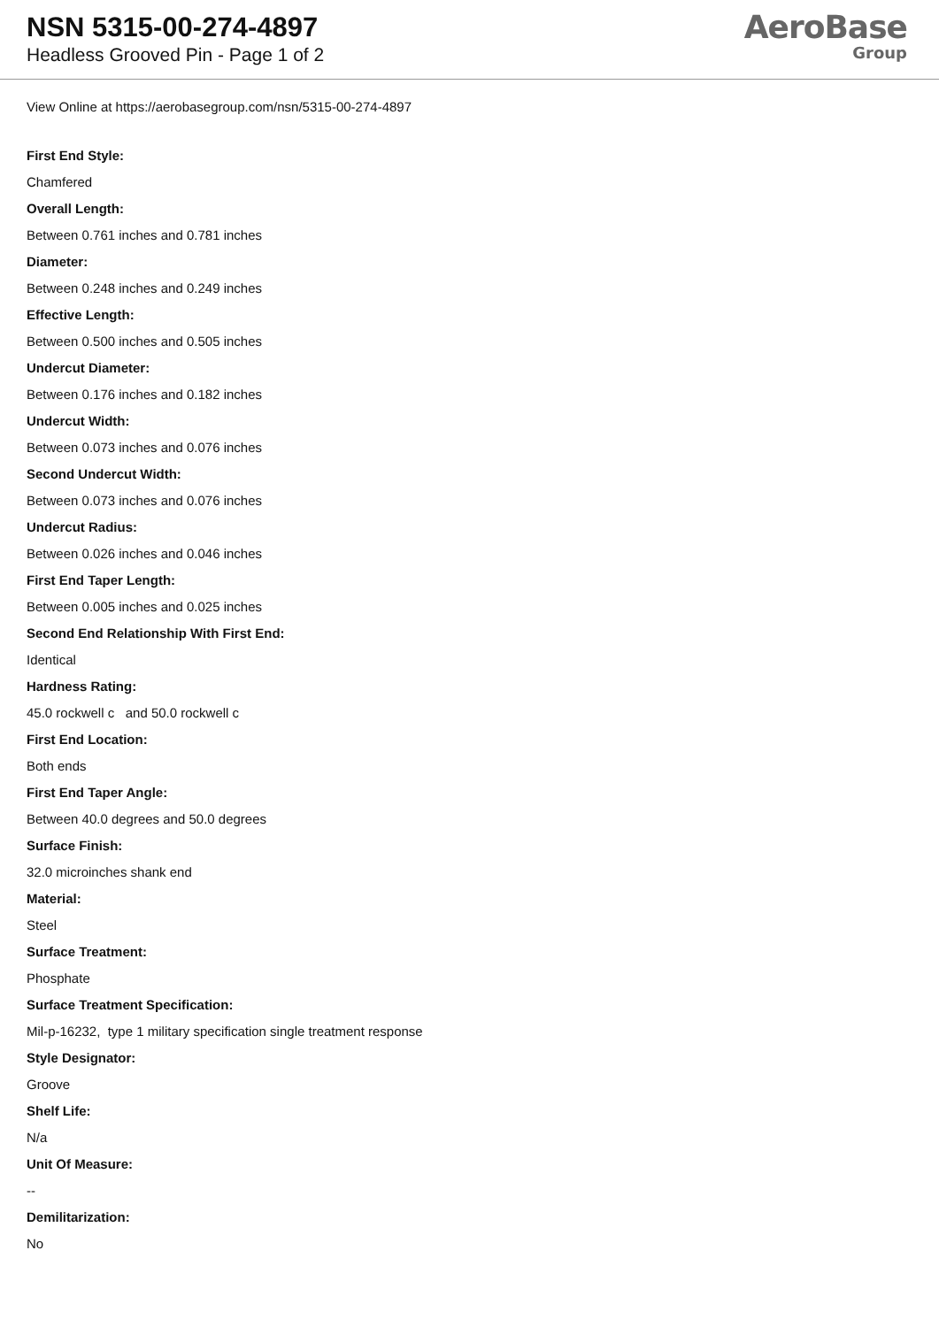NSN 5315-00-274-4897
Headless Grooved Pin - Page 1 of 2
AeroBase
Group
View Online at https://aerobasegroup.com/nsn/5315-00-274-4897
First End Style:
Chamfered
Overall Length:
Between 0.761 inches and 0.781 inches
Diameter:
Between 0.248 inches and 0.249 inches
Effective Length:
Between 0.500 inches and 0.505 inches
Undercut Diameter:
Between 0.176 inches and 0.182 inches
Undercut Width:
Between 0.073 inches and 0.076 inches
Second Undercut Width:
Between 0.073 inches and 0.076 inches
Undercut Radius:
Between 0.026 inches and 0.046 inches
First End Taper Length:
Between 0.005 inches and 0.025 inches
Second End Relationship With First End:
Identical
Hardness Rating:
45.0 rockwell c and 50.0 rockwell c
First End Location:
Both ends
First End Taper Angle:
Between 40.0 degrees and 50.0 degrees
Surface Finish:
32.0 microinches shank end
Material:
Steel
Surface Treatment:
Phosphate
Surface Treatment Specification:
Mil-p-16232, type 1 military specification single treatment response
Style Designator:
Groove
Shelf Life:
N/a
Unit Of Measure:
--
Demilitarization:
No